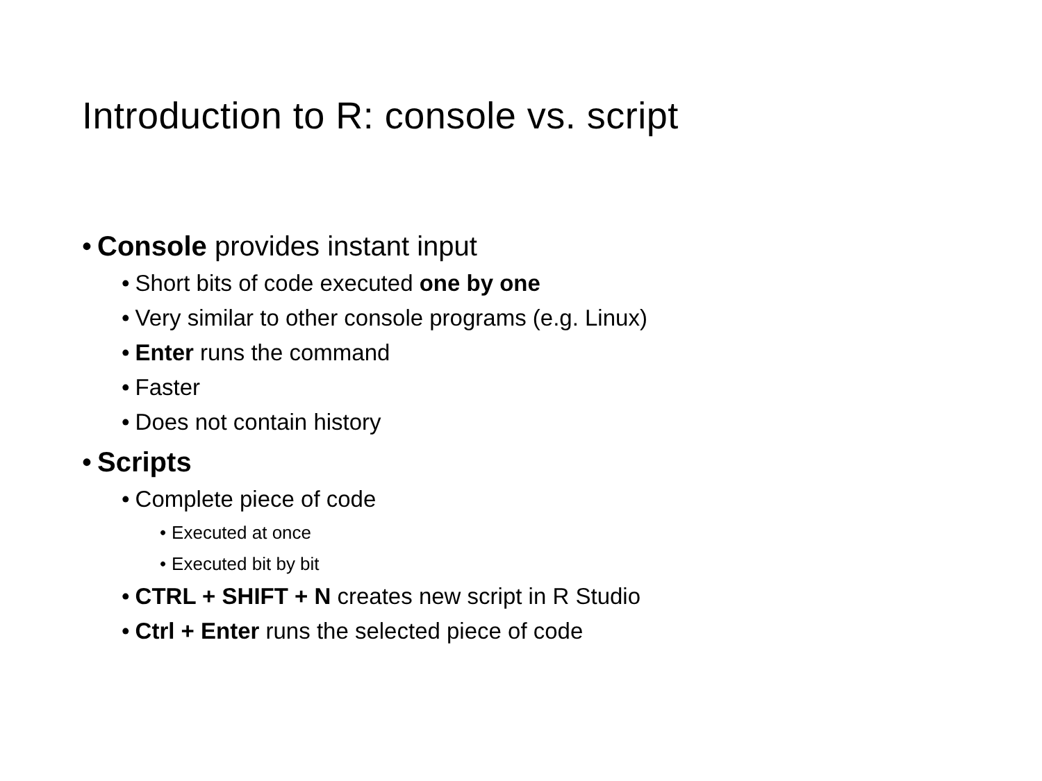Introduction to R: console vs. script
• Console provides instant input
• Short bits of code executed one by one
• Very similar to other console programs (e.g. Linux)
• Enter runs the command
• Faster
• Does not contain history
• Scripts
• Complete piece of code
• Executed at once
• Executed bit by bit
• CTRL + SHIFT + N creates new script in R Studio
• Ctrl + Enter runs the selected piece of code